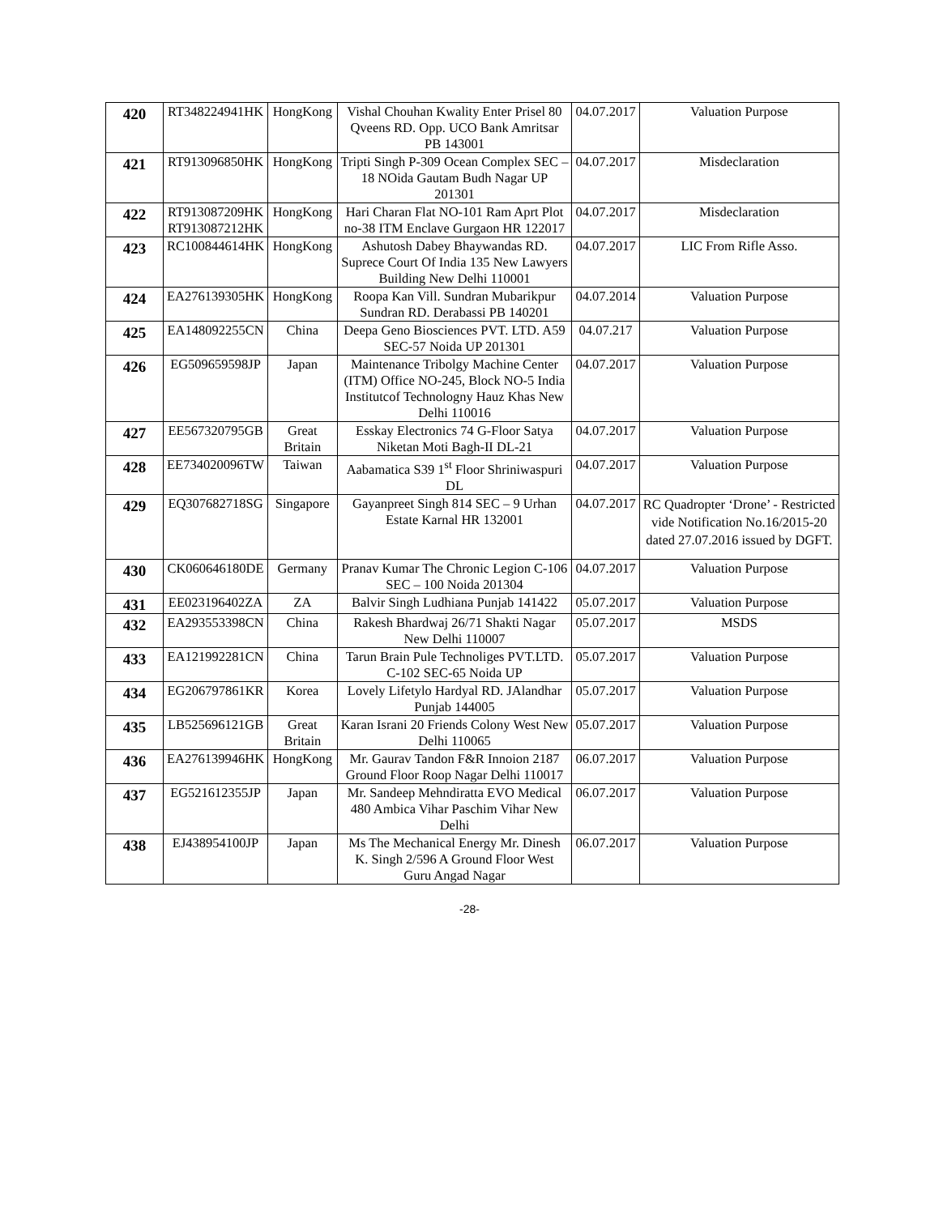| 420 | RT348224941HK | HongKong | Vishal Chouhan Kwality Enter Prisel 80 Qveens RD. Opp. UCO Bank Amritsar PB 143001 | 04.07.2017 | Valuation Purpose |
| 421 | RT913096850HK | HongKong | Tripti Singh P-309 Ocean Complex SEC – 18 NOida Gautam Budh Nagar UP 201301 | 04.07.2017 | Misdeclaration |
| 422 | RT913087209HK RT913087212HK | HongKong | Hari Charan Flat NO-101 Ram Aprt Plot no-38 ITM Enclave Gurgaon HR 122017 | 04.07.2017 | Misdeclaration |
| 423 | RC100844614HK | HongKong | Ashutosh Dabey Bhaywandas RD. Suprece Court Of India 135 New Lawyers Building New Delhi 110001 | 04.07.2017 | LIC From Rifle Asso. |
| 424 | EA276139305HK | HongKong | Roopa Kan Vill. Sundran Mubarikpur Sundran RD. Derabassi PB 140201 | 04.07.2014 | Valuation Purpose |
| 425 | EA148092255CN | China | Deepa Geno Biosciences PVT. LTD. A59 SEC-57 Noida UP 201301 | 04.07.217 | Valuation Purpose |
| 426 | EG509659598JP | Japan | Maintenance Tribolgy Machine Center (ITM) Office NO-245, Block NO-5 India Institutcof Technologny Hauz Khas New Delhi 110016 | 04.07.2017 | Valuation Purpose |
| 427 | EE567320795GB | Great Britain | Esskay Electronics 74 G-Floor Satya Niketan Moti Bagh-II DL-21 | 04.07.2017 | Valuation Purpose |
| 428 | EE734020096TW | Taiwan | Aabamatica S39 1<sup>st</sup> Floor Shriniwaspuri DL | 04.07.2017 | Valuation Purpose |
| 429 | EQ307682718SG | Singapore | Gayanpreet Singh 814 SEC – 9 Urhan Estate Karnal HR 132001 | 04.07.2017 | RC Quadropter ‘Drone’ - Restricted vide Notification No.16/2015-20 dated 27.07.2016 issued by DGFT. |
| 430 | CK060646180DE | Germany | Pranav Kumar The Chronic Legion C-106 SEC – 100 Noida 201304 | 04.07.2017 | Valuation Purpose |
| 431 | EE023196402ZA | ZA | Balvir Singh Ludhiana Punjab 141422 | 05.07.2017 | Valuation Purpose |
| 432 | EA293553398CN | China | Rakesh Bhardwaj 26/71 Shakti Nagar New Delhi 110007 | 05.07.2017 | MSDS |
| 433 | EA121992281CN | China | Tarun Brain Pule Technoliges PVT.LTD. C-102 SEC-65 Noida UP | 05.07.2017 | Valuation Purpose |
| 434 | EG206797861KR | Korea | Lovely Lifetylo Hardyal RD. JAlandhar Punjab 144005 | 05.07.2017 | Valuation Purpose |
| 435 | LB525696121GB | Great Britain | Karan Israni 20 Friends Colony West New Delhi 110065 | 05.07.2017 | Valuation Purpose |
| 436 | EA276139946HK | HongKong | Mr. Gaurav Tandon F&R Innoion 2187 Ground Floor Roop Nagar Delhi 110017 | 06.07.2017 | Valuation Purpose |
| 437 | EG521612355JP | Japan | Mr. Sandeep Mehndiratta EVO Medical 480 Ambica Vihar Paschim Vihar New Delhi | 06.07.2017 | Valuation Purpose |
| 438 | EJ438954100JP | Japan | Ms The Mechanical Energy Mr. Dinesh K. Singh 2/596 A Ground Floor West Guru Angad Nagar | 06.07.2017 | Valuation Purpose |
-28-